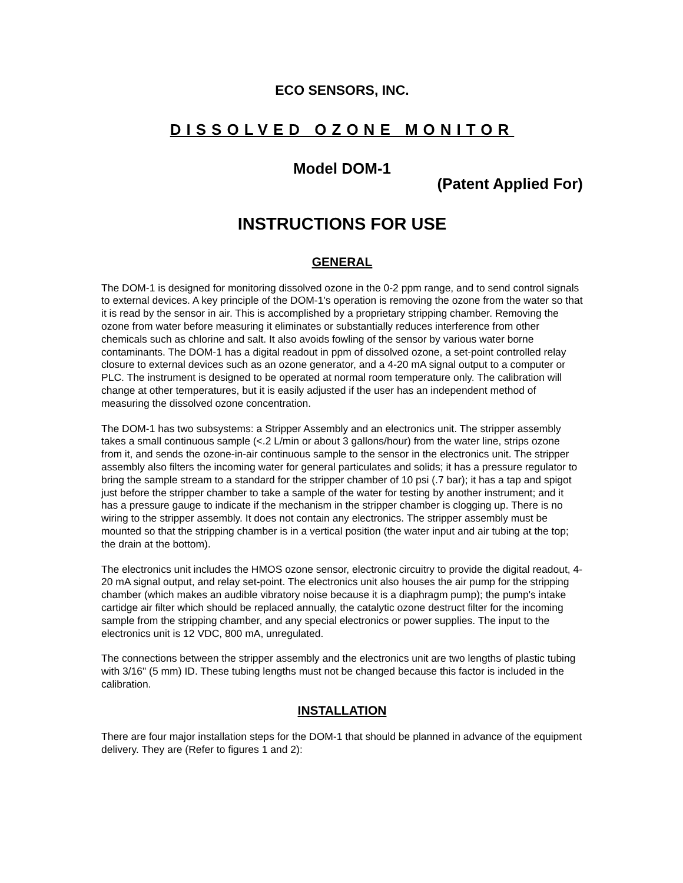ECO SENSORS, INC.
DISSOLVED OZONE MONITOR
Model DOM-1
(Patent Applied For)
INSTRUCTIONS FOR USE
GENERAL
The DOM-1 is designed for monitoring dissolved ozone in the 0-2 ppm range, and to send control signals to external devices. A key principle of the DOM-1's operation is removing the ozone from the water so that it is read by the sensor in air. This is accomplished by a proprietary stripping chamber. Removing the ozone from water before measuring it eliminates or substantially reduces interference from other chemicals such as chlorine and salt. It also avoids fowling of the sensor by various water borne contaminants. The DOM-1 has a digital readout in ppm of dissolved ozone, a set-point controlled relay closure to external devices such as an ozone generator, and a 4-20 mA signal output to a computer or PLC. The instrument is designed to be operated at normal room temperature only. The calibration will change at other temperatures, but it is easily adjusted if the user has an independent method of measuring the dissolved ozone concentration.
The DOM-1 has two subsystems: a Stripper Assembly and an electronics unit. The stripper assembly takes a small continuous sample (<.2 L/min or about 3 gallons/hour) from the water line, strips ozone from it, and sends the ozone-in-air continuous sample to the sensor in the electronics unit. The stripper assembly also filters the incoming water for general particulates and solids; it has a pressure regulator to bring the sample stream to a standard for the stripper chamber of 10 psi (.7 bar); it has a tap and spigot just before the stripper chamber to take a sample of the water for testing by another instrument; and it has a pressure gauge to indicate if the mechanism in the stripper chamber is clogging up. There is no wiring to the stripper assembly. It does not contain any electronics. The stripper assembly must be mounted so that the stripping chamber is in a vertical position (the water input and air tubing at the top; the drain at the bottom).
The electronics unit includes the HMOS ozone sensor, electronic circuitry to provide the digital readout, 4-20 mA signal output, and relay set-point. The electronics unit also houses the air pump for the stripping chamber (which makes an audible vibratory noise because it is a diaphragm pump); the pump's intake cartidge air filter which should be replaced annually, the catalytic ozone destruct filter for the incoming sample from the stripping chamber, and any special electronics or power supplies. The input to the electronics unit is 12 VDC, 800 mA, unregulated.
The connections between the stripper assembly and the electronics unit are two lengths of plastic tubing with 3/16" (5 mm) ID. These tubing lengths must not be changed because this factor is included in the calibration.
INSTALLATION
There are four major installation steps for the DOM-1 that should be planned in advance of the equipment delivery. They are (Refer to figures 1 and 2):